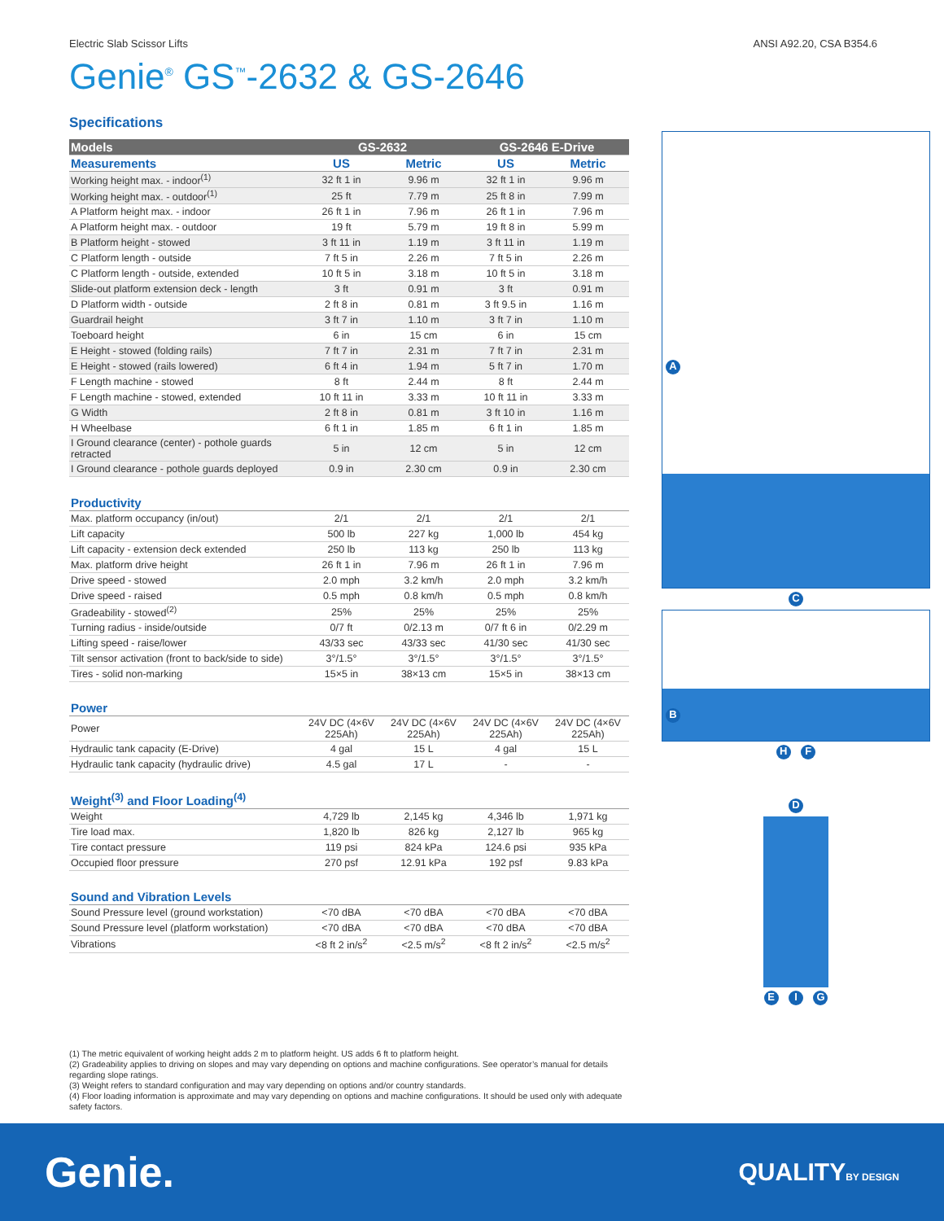Electric Slab Scissor Lifts ANSI A92.20, CSA B354.6
Genie<sup>®</sup> GS<sup>™</sup>-2632 & GS-2646
Specifications
| Models | GS-2632 | | GS-2646 E-Drive | |
| --- | --- | --- | --- | --- |
| Measurements | US | Metric | US | Metric |
| Working height max. - indoor<sup>(1)</sup> | 32 ft 1 in | 9.96 m | 32 ft 1 in | 9.96 m |
| Working height max. - outdoor<sup>(1)</sup> | 25 ft | 7.79 m | 25 ft 8 in | 7.99 m |
| A Platform height max. - indoor | 26 ft 1 in | 7.96 m | 26 ft 1 in | 7.96 m |
| A Platform height max. - outdoor | 19 ft | 5.79 m | 19 ft 8 in | 5.99 m |
| B Platform height - stowed | 3 ft 11 in | 1.19 m | 3 ft 11 in | 1.19 m |
| C Platform length - outside | 7 ft 5 in | 2.26 m | 7 ft 5 in | 2.26 m |
| C Platform length - outside, extended | 10 ft 5 in | 3.18 m | 10 ft 5 in | 3.18 m |
| Slide-out platform extension deck - length | 3 ft | 0.91 m | 3 ft | 0.91 m |
| D Platform width - outside | 2 ft 8 in | 0.81 m | 3 ft 9.5 in | 1.16 m |
| Guardrail height | 3 ft 7 in | 1.10 m | 3 ft 7 in | 1.10 m |
| Toeboard height | 6 in | 15 cm | 6 in | 15 cm |
| E Height - stowed (folding rails) | 7 ft 7 in | 2.31 m | 7 ft 7 in | 2.31 m |
| E Height - stowed (rails lowered) | 6 ft 4 in | 1.94 m | 5 ft 7 in | 1.70 m |
| F Length machine - stowed | 8 ft | 2.44 m | 8 ft | 2.44 m |
| F Length machine - stowed, extended | 10 ft 11 in | 3.33 m | 10 ft 11 in | 3.33 m |
| G Width | 2 ft 8 in | 0.81 m | 3 ft 10 in | 1.16 m |
| H Wheelbase | 6 ft 1 in | 1.85 m | 6 ft 1 in | 1.85 m |
| I Ground clearance (center) - pothole guards retracted | 5 in | 12 cm | 5 in | 12 cm |
| I Ground clearance - pothole guards deployed | 0.9 in | 2.30 cm | 0.9 in | 2.30 cm |
| Productivity | | | | |
| --- | --- | --- | --- | --- |
| Max. platform occupancy (in/out) | 2/1 | 2/1 | 2/1 | 2/1 |
| Lift capacity | 500 lb | 227 kg | 1,000 lb | 454 kg |
| Lift capacity - extension deck extended | 250 lb | 113 kg | 250 lb | 113 kg |
| Max. platform drive height | 26 ft 1 in | 7.96 m | 26 ft 1 in | 7.96 m |
| Drive speed - stowed | 2.0 mph | 3.2 km/h | 2.0 mph | 3.2 km/h |
| Drive speed - raised | 0.5 mph | 0.8 km/h | 0.5 mph | 0.8 km/h |
| Gradeability - stowed<sup>(2)</sup> | 25% | 25% | 25% | 25% |
| Turning radius - inside/outside | 0/7 ft | 0/2.13 m | 0/7 ft 6 in | 0/2.29 m |
| Lifting speed - raise/lower | 43/33 sec | 43/33 sec | 41/30 sec | 41/30 sec |
| Tilt sensor activation (front to back/side to side) | 3°/1.5° | 3°/1.5° | 3°/1.5° | 3°/1.5° |
| Tires - solid non-marking | 15×5 in | 38×13 cm | 15×5 in | 38×13 cm |
| Power | | | | |
| --- | --- | --- | --- | --- |
| Power | 24V DC (4×6V 225Ah) | 24V DC (4×6V 225Ah) | 24V DC (4×6V 225Ah) | 24V DC (4×6V 225Ah) |
| Hydraulic tank capacity (E-Drive) | 4 gal | 15 L | 4 gal | 15 L |
| Hydraulic tank capacity (hydraulic drive) | 4.5 gal | 17 L | - | - |
| Weight<sup>(3)</sup> and Floor Loading<sup>(4)</sup> | | | | |
| --- | --- | --- | --- | --- |
| Weight | 4,729 lb | 2,145 kg | 4,346 lb | 1,971 kg |
| Tire load max. | 1,820 lb | 826 kg | 2,127 lb | 965 kg |
| Tire contact pressure | 119 psi | 824 kPa | 124.6 psi | 935 kPa |
| Occupied floor pressure | 270 psf | 12.91 kPa | 192 psf | 9.83 kPa |
| Sound and Vibration Levels | | | | |
| --- | --- | --- | --- | --- |
| Sound Pressure level (ground workstation) | <70 dBA | <70 dBA | <70 dBA | <70 dBA |
| Sound Pressure level (platform workstation) | <70 dBA | <70 dBA | <70 dBA | <70 dBA |
| Vibrations | <8 ft 2 in/s<sup>2</sup> | <2.5 m/s<sup>2</sup> | <8 ft 2 in/s<sup>2</sup> | <2.5 m/s<sup>2</sup> |
A
C
B
H F
D
E I G
(1) The metric equivalent of working height adds 2 m to platform height. US adds 6 ft to platform height.
(2) Gradeability applies to driving on slopes and may vary depending on options and machine configurations. See operator’s manual for details regarding slope ratings.
(3) Weight refers to standard configuration and may vary depending on options and/or country standards.
(4) Floor loading information is approximate and may vary depending on options and machine configurations. It should be used only with adequate safety factors.
Genie. QUALITYBY DESIGN